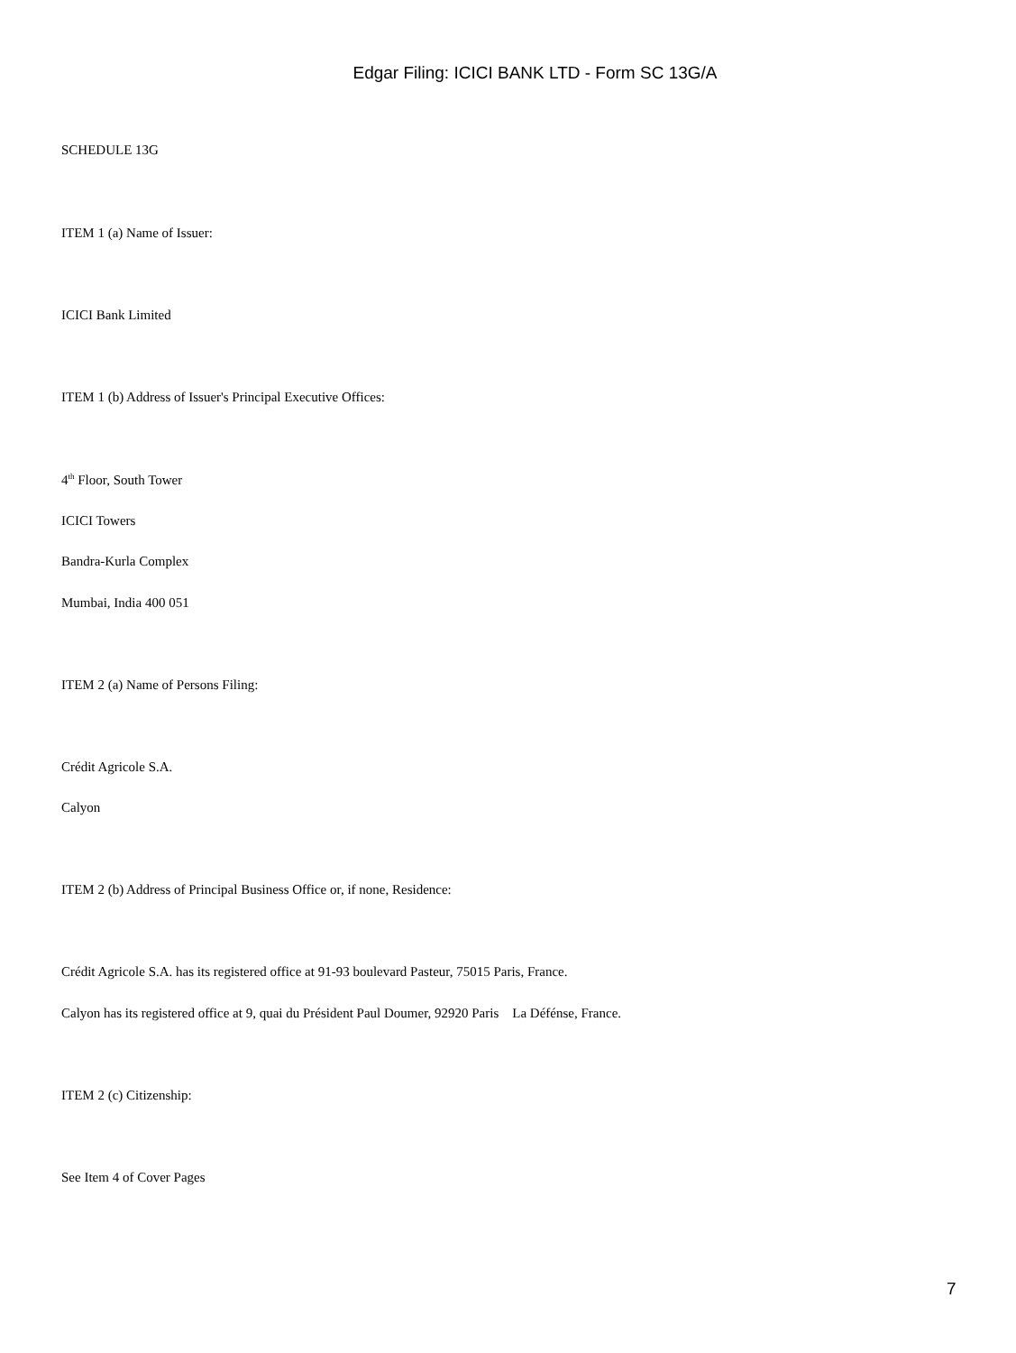Edgar Filing: ICICI BANK LTD - Form SC 13G/A
SCHEDULE 13G
ITEM 1 (a) Name of Issuer:
ICICI Bank Limited
ITEM 1 (b) Address of Issuer's Principal Executive Offices:
4<sup>th</sup> Floor, South Tower
ICICI Towers
Bandra-Kurla Complex
Mumbai, India 400 051
ITEM 2 (a) Name of Persons Filing:
Crédit Agricole S.A.
Calyon
ITEM 2 (b) Address of Principal Business Office or, if none, Residence:
Crédit Agricole S.A. has its registered office at 91-93 boulevard Pasteur, 75015 Paris, France.
Calyon has its registered office at 9, quai du Président Paul Doumer, 92920 Paris La Défénse, France.
ITEM 2 (c) Citizenship:
See Item 4 of Cover Pages
7